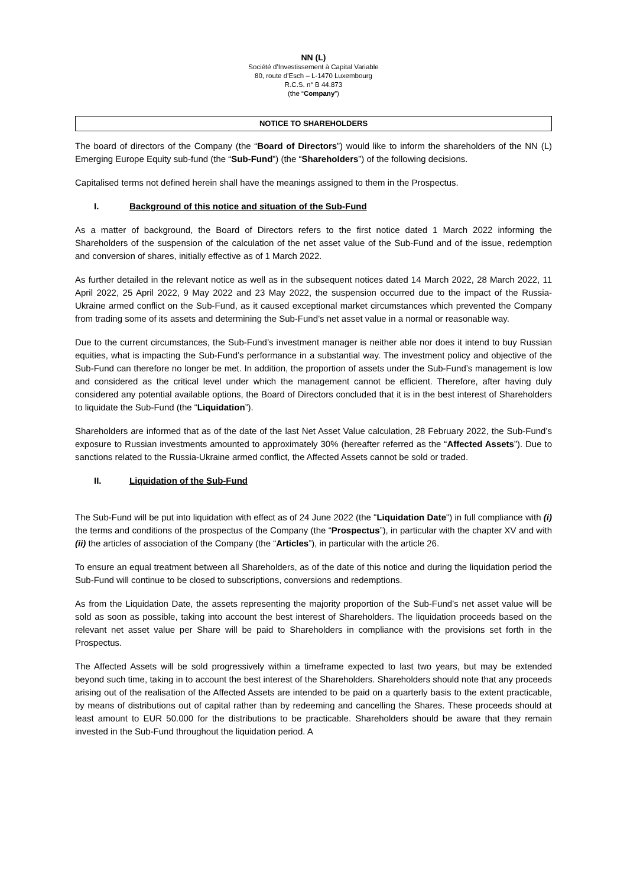NN (L)
Société d’Investissement à Capital Variable
80, route d’Esch – L-1470 Luxembourg
R.C.S. n° B 44.873
(the “Company”)
NOTICE TO SHAREHOLDERS
The board of directors of the Company (the “Board of Directors”) would like to inform the shareholders of the NN (L) Emerging Europe Equity sub-fund (the “Sub-Fund”) (the “Shareholders”) of the following decisions.
Capitalised terms not defined herein shall have the meanings assigned to them in the Prospectus.
I. Background of this notice and situation of the Sub-Fund
As a matter of background, the Board of Directors refers to the first notice dated 1 March 2022 informing the Shareholders of the suspension of the calculation of the net asset value of the Sub-Fund and of the issue, redemption and conversion of shares, initially effective as of 1 March 2022.
As further detailed in the relevant notice as well as in the subsequent notices dated 14 March 2022, 28 March 2022, 11 April 2022, 25 April 2022, 9 May 2022 and 23 May 2022, the suspension occurred due to the impact of the Russia-Ukraine armed conflict on the Sub-Fund, as it caused exceptional market circumstances which prevented the Company from trading some of its assets and determining the Sub-Fund’s net asset value in a normal or reasonable way.
Due to the current circumstances, the Sub-Fund’s investment manager is neither able nor does it intend to buy Russian equities, what is impacting the Sub-Fund’s performance in a substantial way. The investment policy and objective of the Sub-Fund can therefore no longer be met. In addition, the proportion of assets under the Sub-Fund’s management is low and considered as the critical level under which the management cannot be efficient. Therefore, after having duly considered any potential available options, the Board of Directors concluded that it is in the best interest of Shareholders to liquidate the Sub-Fund (the “Liquidation”).
Shareholders are informed that as of the date of the last Net Asset Value calculation, 28 February 2022, the Sub-Fund’s exposure to Russian investments amounted to approximately 30% (hereafter referred as the “Affected Assets”). Due to sanctions related to the Russia-Ukraine armed conflict, the Affected Assets cannot be sold or traded.
II. Liquidation of the Sub-Fund
The Sub-Fund will be put into liquidation with effect as of 24 June 2022 (the "Liquidation Date") in full compliance with (i) the terms and conditions of the prospectus of the Company (the “Prospectus”), in particular with the chapter XV and with (ii) the articles of association of the Company (the “Articles”), in particular with the article 26.
To ensure an equal treatment between all Shareholders, as of the date of this notice and during the liquidation period the Sub-Fund will continue to be closed to subscriptions, conversions and redemptions.
As from the Liquidation Date, the assets representing the majority proportion of the Sub-Fund’s net asset value will be sold as soon as possible, taking into account the best interest of Shareholders. The liquidation proceeds based on the relevant net asset value per Share will be paid to Shareholders in compliance with the provisions set forth in the Prospectus.
The Affected Assets will be sold progressively within a timeframe expected to last two years, but may be extended beyond such time, taking in to account the best interest of the Shareholders. Shareholders should note that any proceeds arising out of the realisation of the Affected Assets are intended to be paid on a quarterly basis to the extent practicable, by means of distributions out of capital rather than by redeeming and cancelling the Shares. These proceeds should at least amount to EUR 50.000 for the distributions to be practicable. Shareholders should be aware that they remain invested in the Sub-Fund throughout the liquidation period. A